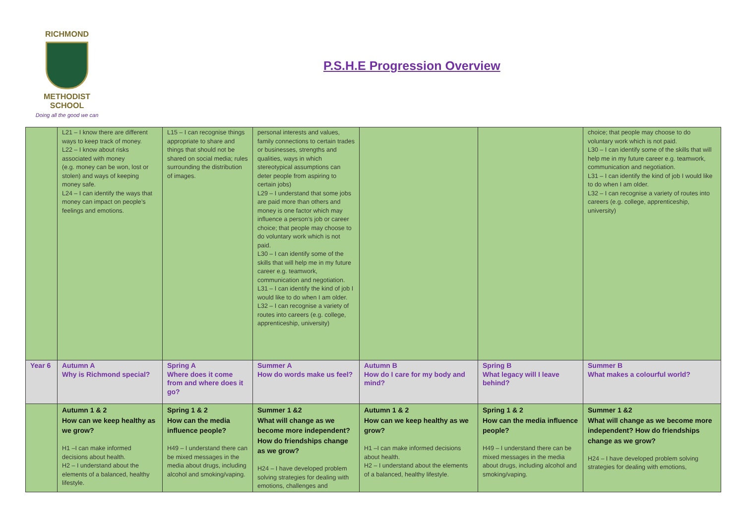RICHMOND
METHODIST SCHOOL
Doing all the good we can
P.S.H.E Progression Overview
| | L21 – I know there are different ways to keep track of money. L22 – I know about risks associated with money (e.g. money can be won, lost or stolen) and ways of keeping money safe. L24 – I can identify the ways that money can impact on people’s feelings and emotions. | L15 – I can recognise things appropriate to share and things that should not be shared on social media; rules surrounding the distribution of images. | personal interests and values, family connections to certain trades or businesses, strengths and qualities, ways in which stereotypical assumptions can deter people from aspiring to certain jobs) L29 – I understand that some jobs are paid more than others and money is one factor which may influence a person’s job or career choice; that people may choose to do voluntary work which is not paid. L30 – I can identify some of the skills that will help me in my future career e.g. teamwork, communication and negotiation. L31 – I can identify the kind of job I would like to do when I am older. L32 – I can recognise a variety of routes into careers (e.g. college, apprenticeship, university) | | | choice; that people may choose to do voluntary work which is not paid. L30 – I can identify some of the skills that will help me in my future career e.g. teamwork, communication and negotiation. L31 – I can identify the kind of job I would like to do when I am older. L32 – I can recognise a variety of routes into careers (e.g. college, apprenticeship, university) |
| Year 6 | Autumn A Why is Richmond special? | Spring A Where does it come from and where does it go? | Summer A How do words make us feel? | Autumn B How do I care for my body and mind? | Spring B What legacy will I leave behind? | Summer B What makes a colourful world? |
| | Autumn 1 & 2 How can we keep healthy as we grow? H1 –I can make informed decisions about health. H2 – I understand about the elements of a balanced, healthy lifestyle. | Spring 1 & 2 How can the media influence people? H49 – I understand there can be mixed messages in the media about drugs, including alcohol and smoking/vaping. | Summer 1 &2 What will change as we become more independent? How do friendships change as we grow? H24 – I have developed problem solving strategies for dealing with emotions, challenges and | Autumn 1 & 2 How can we keep healthy as we grow? H1 –I can make informed decisions about health. H2 – I understand about the elements of a balanced, healthy lifestyle. | Spring 1 & 2 How can the media influence people? H49 – I understand there can be mixed messages in the media about drugs, including alcohol and smoking/vaping. | Summer 1 &2 What will change as we become more independent? How do friendships change as we grow? H24 – I have developed problem solving strategies for dealing with emotions, |